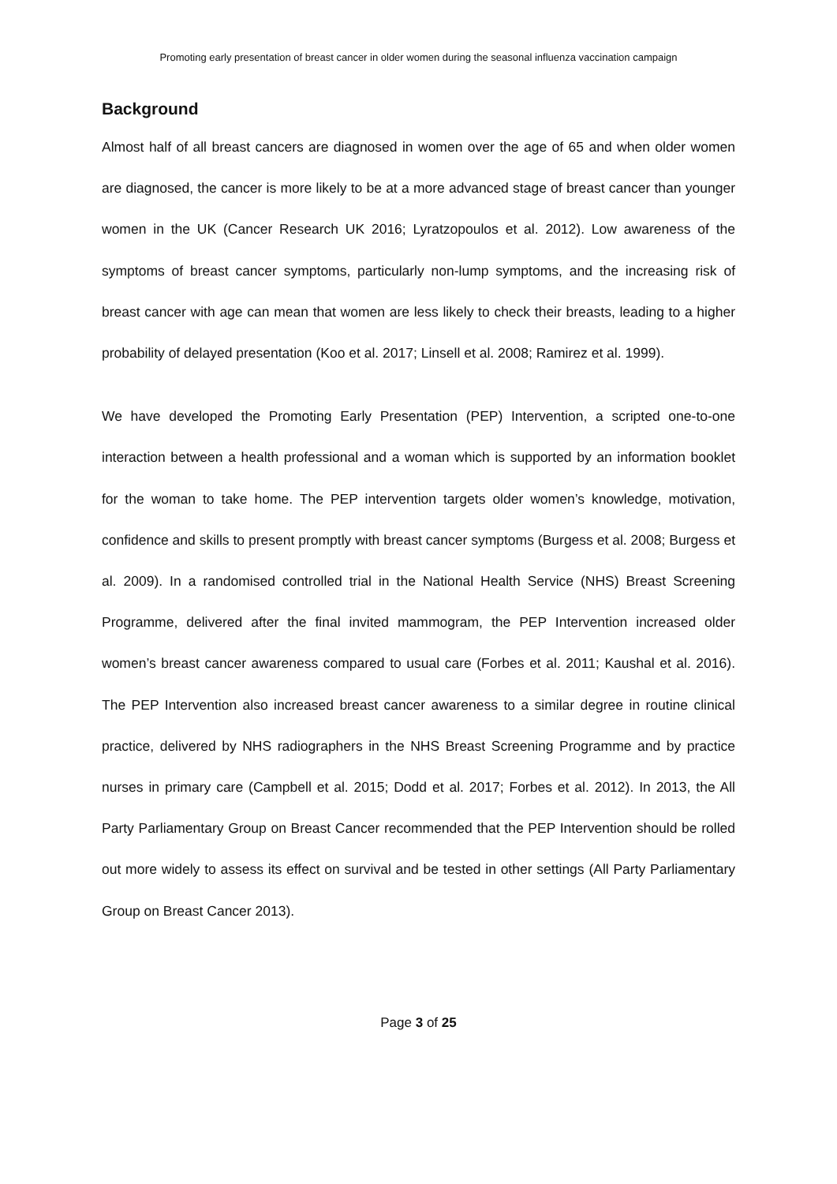Promoting early presentation of breast cancer in older women during the seasonal influenza vaccination campaign
Background
Almost half of all breast cancers are diagnosed in women over the age of 65 and when older women are diagnosed, the cancer is more likely to be at a more advanced stage of breast cancer than younger women in the UK (Cancer Research UK 2016; Lyratzopoulos et al. 2012). Low awareness of the symptoms of breast cancer symptoms, particularly non-lump symptoms, and the increasing risk of breast cancer with age can mean that women are less likely to check their breasts, leading to a higher probability of delayed presentation (Koo et al. 2017; Linsell et al. 2008; Ramirez et al. 1999).
We have developed the Promoting Early Presentation (PEP) Intervention, a scripted one-to-one interaction between a health professional and a woman which is supported by an information booklet for the woman to take home. The PEP intervention targets older women’s knowledge, motivation, confidence and skills to present promptly with breast cancer symptoms (Burgess et al. 2008; Burgess et al. 2009). In a randomised controlled trial in the National Health Service (NHS) Breast Screening Programme, delivered after the final invited mammogram, the PEP Intervention increased older women’s breast cancer awareness compared to usual care (Forbes et al. 2011; Kaushal et al. 2016). The PEP Intervention also increased breast cancer awareness to a similar degree in routine clinical practice, delivered by NHS radiographers in the NHS Breast Screening Programme and by practice nurses in primary care (Campbell et al. 2015; Dodd et al. 2017; Forbes et al. 2012). In 2013, the All Party Parliamentary Group on Breast Cancer recommended that the PEP Intervention should be rolled out more widely to assess its effect on survival and be tested in other settings (All Party Parliamentary Group on Breast Cancer 2013).
Page 3 of 25